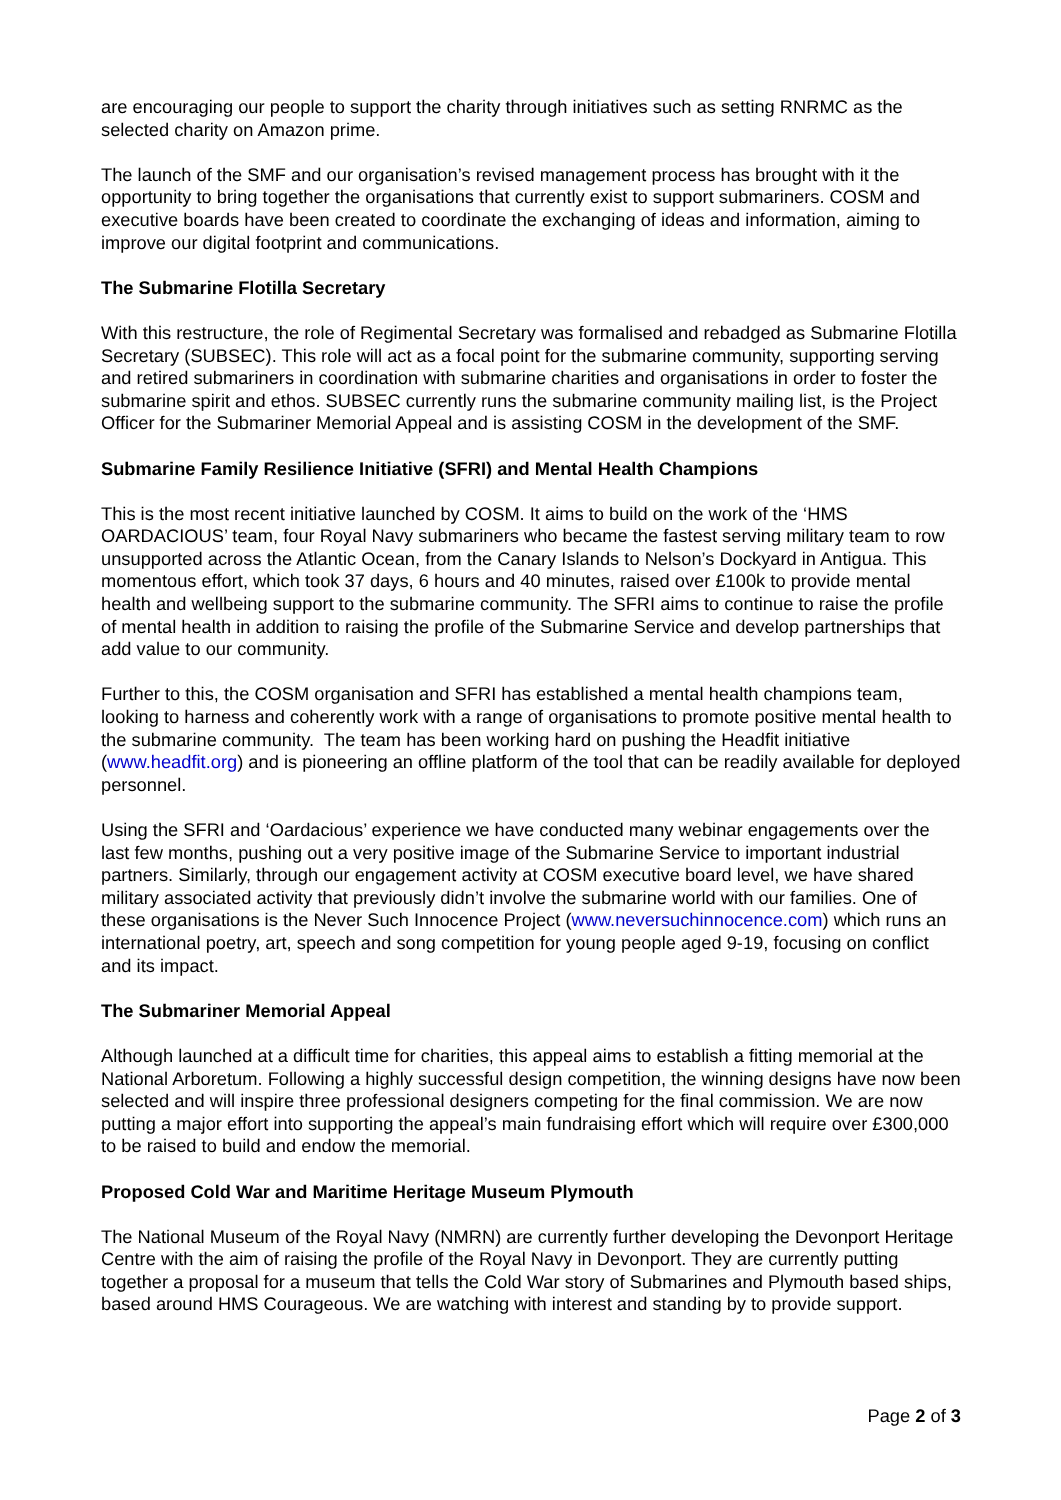are encouraging our people to support the charity through initiatives such as setting RNRMC as the selected charity on Amazon prime.
The launch of the SMF and our organisation’s revised management process has brought with it the opportunity to bring together the organisations that currently exist to support submariners. COSM and executive boards have been created to coordinate the exchanging of ideas and information, aiming to improve our digital footprint and communications.
The Submarine Flotilla Secretary
With this restructure, the role of Regimental Secretary was formalised and rebadged as Submarine Flotilla Secretary (SUBSEC). This role will act as a focal point for the submarine community, supporting serving and retired submariners in coordination with submarine charities and organisations in order to foster the submarine spirit and ethos. SUBSEC currently runs the submarine community mailing list, is the Project Officer for the Submariner Memorial Appeal and is assisting COSM in the development of the SMF.
Submarine Family Resilience Initiative (SFRI) and Mental Health Champions
This is the most recent initiative launched by COSM. It aims to build on the work of the ‘HMS OARDACIOUS’ team, four Royal Navy submariners who became the fastest serving military team to row unsupported across the Atlantic Ocean, from the Canary Islands to Nelson’s Dockyard in Antigua. This momentous effort, which took 37 days, 6 hours and 40 minutes, raised over £100k to provide mental health and wellbeing support to the submarine community. The SFRI aims to continue to raise the profile of mental health in addition to raising the profile of the Submarine Service and develop partnerships that add value to our community.
Further to this, the COSM organisation and SFRI has established a mental health champions team, looking to harness and coherently work with a range of organisations to promote positive mental health to the submarine community. The team has been working hard on pushing the Headfit initiative (www.headfit.org) and is pioneering an offline platform of the tool that can be readily available for deployed personnel.
Using the SFRI and ‘Oardacious’ experience we have conducted many webinar engagements over the last few months, pushing out a very positive image of the Submarine Service to important industrial partners. Similarly, through our engagement activity at COSM executive board level, we have shared military associated activity that previously didn’t involve the submarine world with our families. One of these organisations is the Never Such Innocence Project (www.neversuchinnocence.com) which runs an international poetry, art, speech and song competition for young people aged 9-19, focusing on conflict and its impact.
The Submariner Memorial Appeal
Although launched at a difficult time for charities, this appeal aims to establish a fitting memorial at the National Arboretum. Following a highly successful design competition, the winning designs have now been selected and will inspire three professional designers competing for the final commission. We are now putting a major effort into supporting the appeal’s main fundraising effort which will require over £300,000 to be raised to build and endow the memorial.
Proposed Cold War and Maritime Heritage Museum Plymouth
The National Museum of the Royal Navy (NMRN) are currently further developing the Devonport Heritage Centre with the aim of raising the profile of the Royal Navy in Devonport. They are currently putting together a proposal for a museum that tells the Cold War story of Submarines and Plymouth based ships, based around HMS Courageous. We are watching with interest and standing by to provide support.
Page 2 of 3